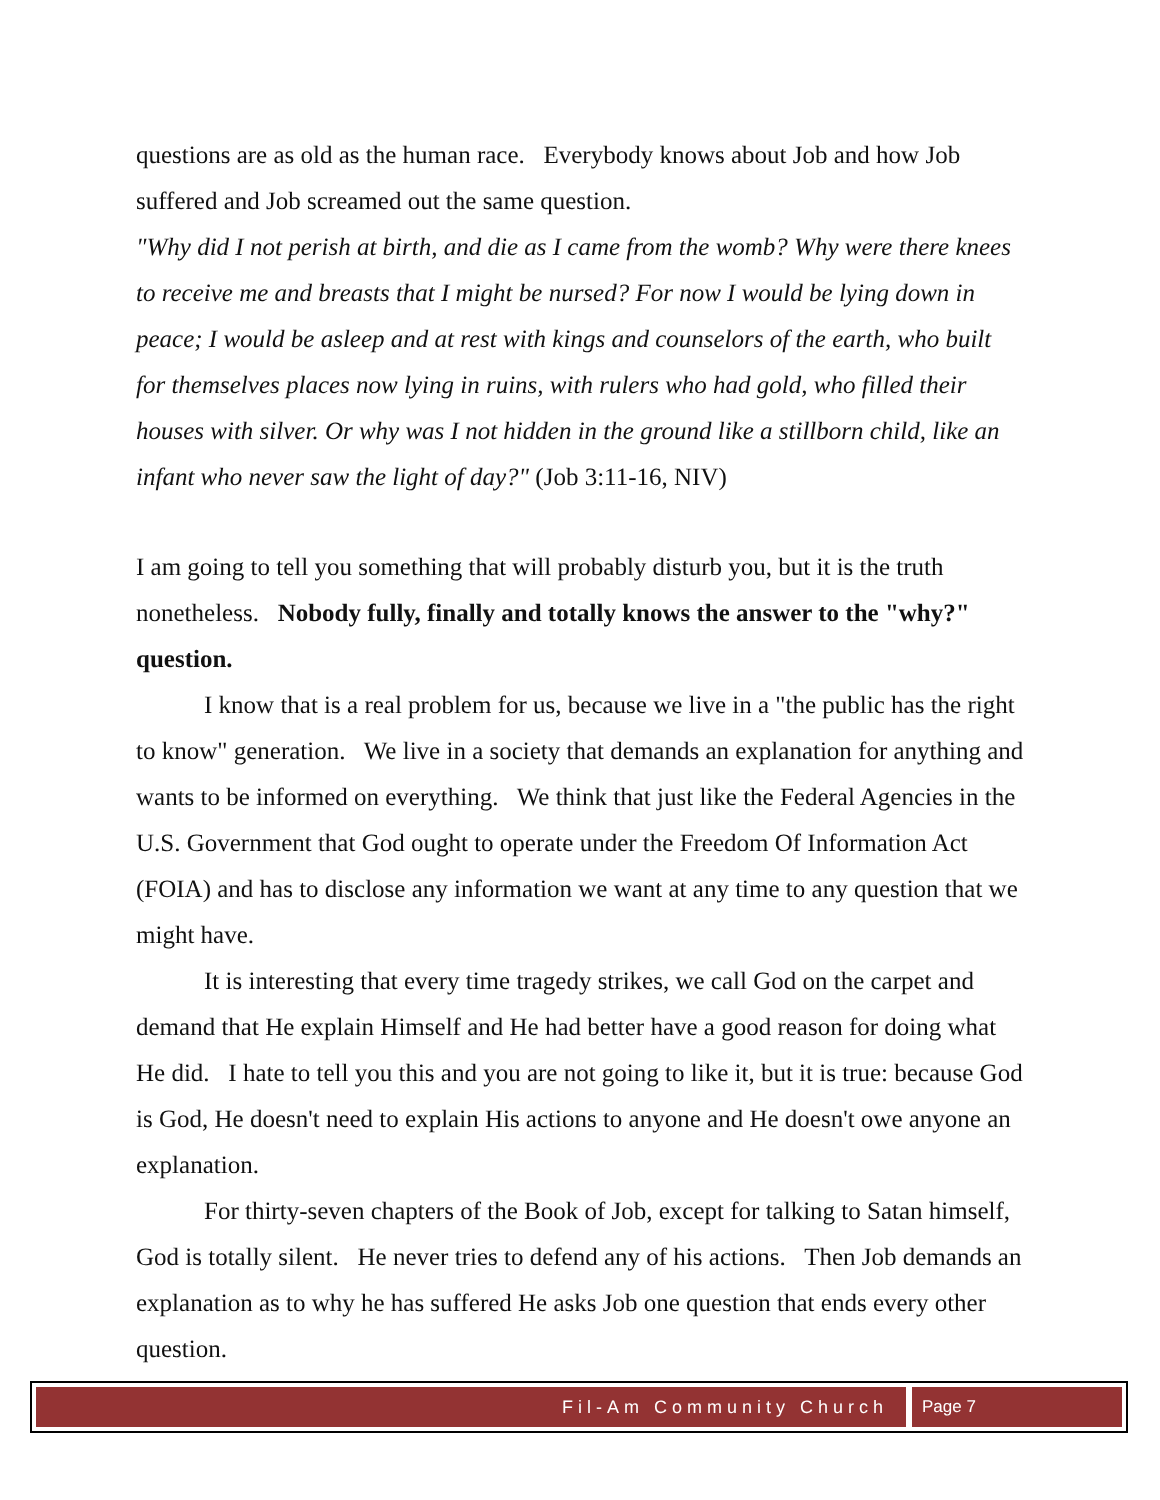questions are as old as the human race. Everybody knows about Job and how Job suffered and Job screamed out the same question.
"Why did I not perish at birth, and die as I came from the womb? Why were there knees to receive me and breasts that I might be nursed? For now I would be lying down in peace; I would be asleep and at rest with kings and counselors of the earth, who built for themselves places now lying in ruins, with rulers who had gold, who filled their houses with silver. Or why was I not hidden in the ground like a stillborn child, like an infant who never saw the light of day?" (Job 3:11-16, NIV)
I am going to tell you something that will probably disturb you, but it is the truth nonetheless. Nobody fully, finally and totally knows the answer to the "why?" question.
I know that is a real problem for us, because we live in a "the public has the right to know" generation. We live in a society that demands an explanation for anything and wants to be informed on everything. We think that just like the Federal Agencies in the U.S. Government that God ought to operate under the Freedom Of Information Act (FOIA) and has to disclose any information we want at any time to any question that we might have.
It is interesting that every time tragedy strikes, we call God on the carpet and demand that He explain Himself and He had better have a good reason for doing what He did. I hate to tell you this and you are not going to like it, but it is true: because God is God, He doesn't need to explain His actions to anyone and He doesn't owe anyone an explanation.
For thirty-seven chapters of the Book of Job, except for talking to Satan himself, God is totally silent. He never tries to defend any of his actions. Then Job demands an explanation as to why he has suffered He asks Job one question that ends every other question.
Fil-Am Community Church Page 7